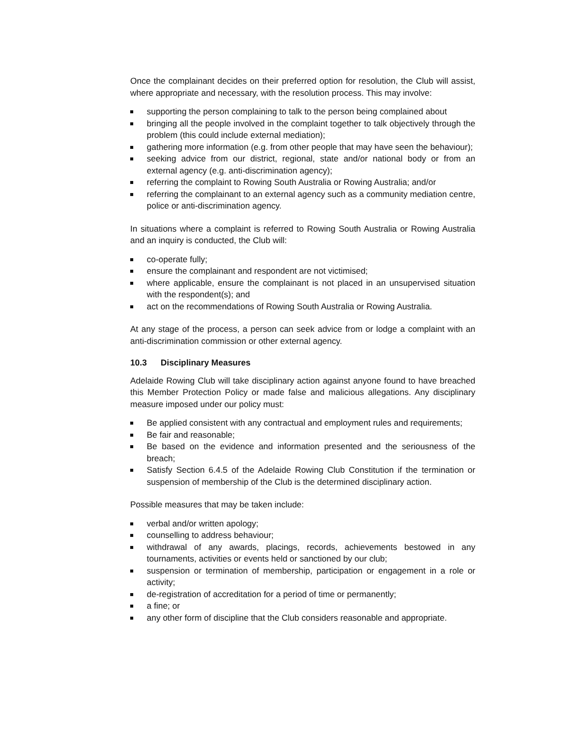Once the complainant decides on their preferred option for resolution, the Club will assist, where appropriate and necessary, with the resolution process. This may involve:
supporting the person complaining to talk to the person being complained about
bringing all the people involved in the complaint together to talk objectively through the problem (this could include external mediation);
gathering more information (e.g. from other people that may have seen the behaviour);
seeking advice from our district, regional, state and/or national body or from an external agency (e.g. anti-discrimination agency);
referring the complaint to Rowing South Australia or Rowing Australia; and/or
referring the complainant to an external agency such as a community mediation centre, police or anti-discrimination agency.
In situations where a complaint is referred to Rowing South Australia or Rowing Australia and an inquiry is conducted, the Club will:
co-operate fully;
ensure the complainant and respondent are not victimised;
where applicable, ensure the complainant is not placed in an unsupervised situation with the respondent(s); and
act on the recommendations of Rowing South Australia or Rowing Australia.
At any stage of the process, a person can seek advice from or lodge a complaint with an anti-discrimination commission or other external agency.
10.3 Disciplinary Measures
Adelaide Rowing Club will take disciplinary action against anyone found to have breached this Member Protection Policy or made false and malicious allegations. Any disciplinary measure imposed under our policy must:
Be applied consistent with any contractual and employment rules and requirements;
Be fair and reasonable;
Be based on the evidence and information presented and the seriousness of the breach;
Satisfy Section 6.4.5 of the Adelaide Rowing Club Constitution if the termination or suspension of membership of the Club is the determined disciplinary action.
Possible measures that may be taken include:
verbal and/or written apology;
counselling to address behaviour;
withdrawal of any awards, placings, records, achievements bestowed in any tournaments, activities or events held or sanctioned by our club;
suspension or termination of membership, participation or engagement in a role or activity;
de-registration of accreditation for a period of time or permanently;
a fine; or
any other form of discipline that the Club considers reasonable and appropriate.